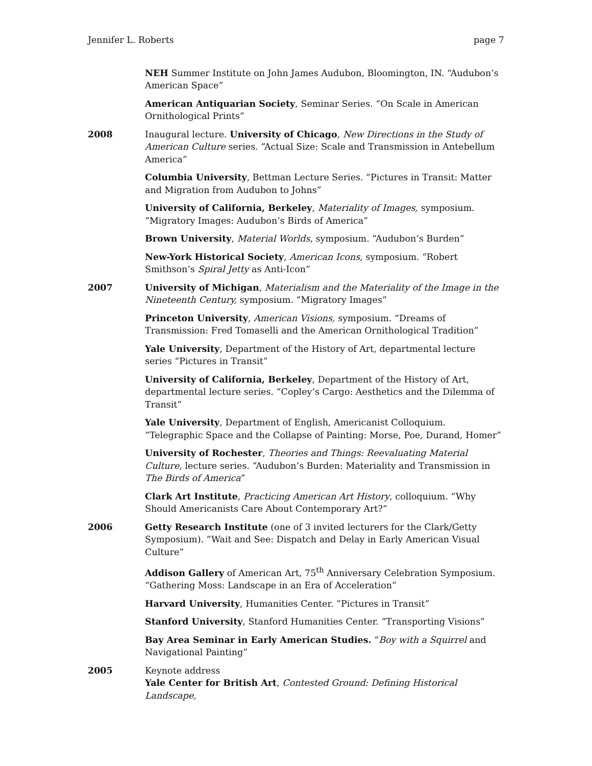Jennifer L. Roberts page 7
NEH Summer Institute on John James Audubon, Bloomington, IN. “Audubon’s American Space”
American Antiquarian Society, Seminar Series. “On Scale in American Ornithological Prints”
2008 Inaugural lecture. University of Chicago, New Directions in the Study of American Culture series. “Actual Size: Scale and Transmission in Antebellum America”
Columbia University, Bettman Lecture Series. “Pictures in Transit: Matter and Migration from Audubon to Johns”
University of California, Berkeley, Materiality of Images, symposium. “Migratory Images: Audubon’s Birds of America”
Brown University, Material Worlds, symposium. “Audubon’s Burden”
New-York Historical Society, American Icons, symposium. “Robert Smithson’s Spiral Jetty as Anti-Icon”
2007 University of Michigan, Materialism and the Materiality of the Image in the Nineteenth Century, symposium. “Migratory Images”
Princeton University, American Visions, symposium. “Dreams of Transmission: Fred Tomaselli and the American Ornithological Tradition”
Yale University, Department of the History of Art, departmental lecture series “Pictures in Transit”
University of California, Berkeley, Department of the History of Art, departmental lecture series. “Copley’s Cargo: Aesthetics and the Dilemma of Transit”
Yale University, Department of English, Americanist Colloquium. “Telegraphic Space and the Collapse of Painting: Morse, Poe, Durand, Homer”
University of Rochester, Theories and Things: Reevaluating Material Culture, lecture series. “Audubon’s Burden: Materiality and Transmission in The Birds of America”
Clark Art Institute, Practicing American Art History, colloquium. “Why Should Americanists Care About Contemporary Art?”
2006 Getty Research Institute (one of 3 invited lecturers for the Clark/Getty Symposium). “Wait and See: Dispatch and Delay in Early American Visual Culture”
Addison Gallery of American Art, 75<sup>th</sup> Anniversary Celebration Symposium. “Gathering Moss: Landscape in an Era of Acceleration”
Harvard University, Humanities Center. “Pictures in Transit”
Stanford University, Stanford Humanities Center. “Transporting Visions”
Bay Area Seminar in Early American Studies. “Boy with a Squirrel and Navigational Painting”
2005 Keynote address
Yale Center for British Art, Contested Ground: Defining Historical Landscape,